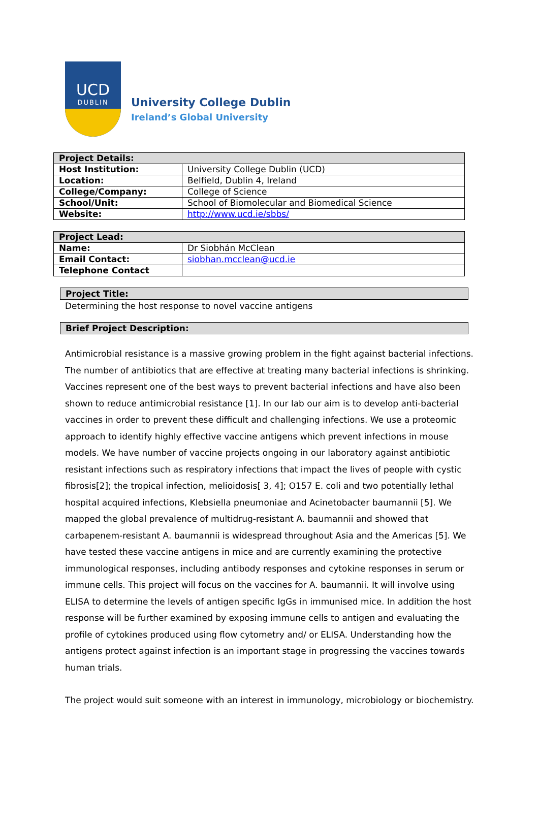UCD
DUBLIN
University College Dublin
Ireland’s Global University
| Project Details: | |
| --- | --- |
| Host Institution: | University College Dublin (UCD) |
| Location: | Belfield, Dublin 4, Ireland |
| College/Company: | College of Science |
| School/Unit: | School of Biomolecular and Biomedical Science |
| Website: | http://www.ucd.ie/sbbs/ |
| Project Lead: | |
| --- | --- |
| Name: | Dr Siobhán McClean |
| Email Contact: | siobhan.mcclean@ucd.ie |
| Telephone Contact | |
Project Title:
Determining the host response to novel vaccine antigens
Brief Project Description:
Antimicrobial resistance is a massive growing problem in the fight against bacterial infections. The number of antibiotics that are effective at treating many bacterial infections is shrinking. Vaccines represent one of the best ways to prevent bacterial infections and have also been shown to reduce antimicrobial resistance [1]. In our lab our aim is to develop anti-bacterial vaccines in order to prevent these difficult and challenging infections. We use a proteomic approach to identify highly effective vaccine antigens which prevent infections in mouse models. We have number of vaccine projects ongoing in our laboratory against antibiotic resistant infections such as respiratory infections that impact the lives of people with cystic fibrosis[2]; the tropical infection, melioidosis[ 3, 4]; O157 E. coli and two potentially lethal hospital acquired infections, Klebsiella pneumoniae and Acinetobacter baumannii [5]. We mapped the global prevalence of multidrug-resistant A. baumannii and showed that carbapenem-resistant A. baumannii is widespread throughout Asia and the Americas [5]. We have tested these vaccine antigens in mice and are currently examining the protective immunological responses, including antibody responses and cytokine responses in serum or immune cells. This project will focus on the vaccines for A. baumannii. It will involve using ELISA to determine the levels of antigen specific IgGs in immunised mice. In addition the host response will be further examined by exposing immune cells to antigen and evaluating the profile of cytokines produced using flow cytometry and/ or ELISA. Understanding how the antigens protect against infection is an important stage in progressing the vaccines towards human trials.
The project would suit someone with an interest in immunology, microbiology or biochemistry.